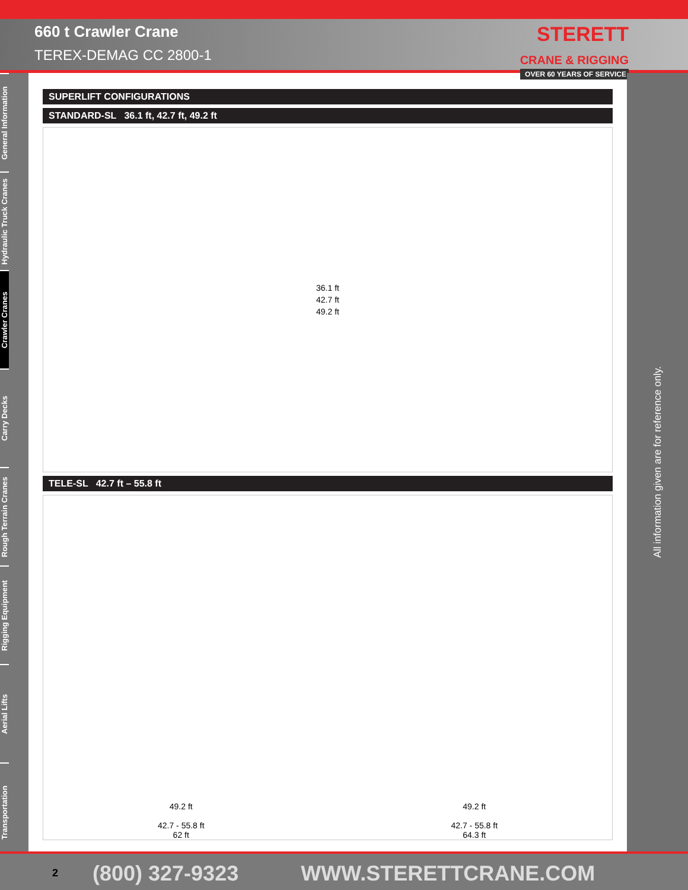660 t Crawler Crane
TEREX-DEMAG CC 2800-1
STERETT
CRANE & RIGGING
OVER 60 YEARS OF SERVICE
General Information
Hydraulic Truck Cranes
Crawler Cranes
Carry Decks
Rough Terrain Cranes
Rigging Equipment
Aerial Lifts
Transportation
All information given are for reference only.
SUPERLIFT CONFIGURATIONS
STANDARD-SL 36.1 ft, 42.7 ft, 49.2 ft
36.1 ft
42.7 ft
49.2 ft
TELE-SL 42.7 ft – 55.8 ft
49.2 ft
42.7 - 55.8 ft
62 ft
49.2 ft
42.7 - 55.8 ft
64.3 ft
2 (800) 327-9323 WWW.STERETTCRANE.COM